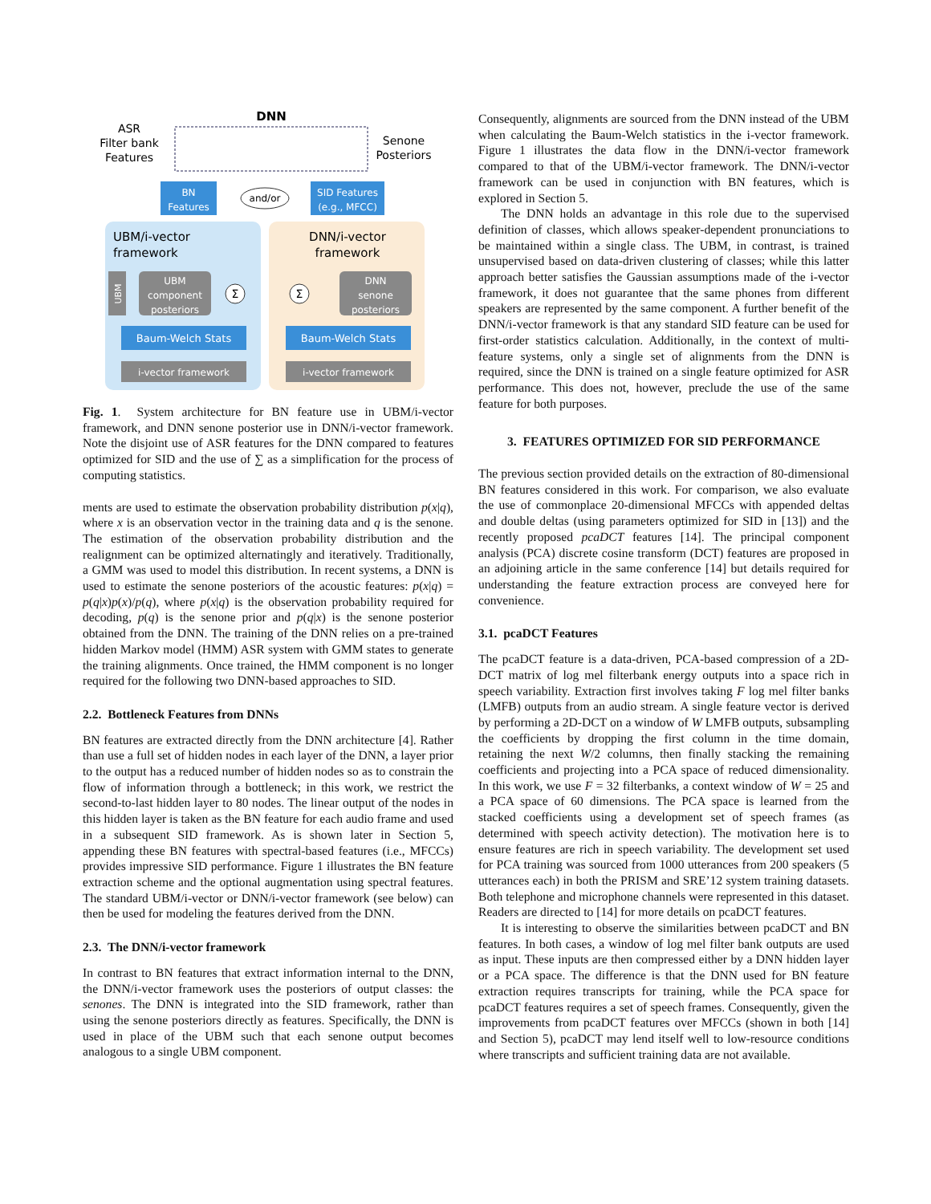DNN
ASR
Filter bank
Features
Senone
Posteriors
BN
Features
and/or
SID Features
(e.g., MFCC)
UBM/i-vector
framework
DNN/i-vector
framework
UBM
UBM
component
posteriors
Σ
Σ
DNN
senone
posteriors
Baum-Welch Stats
Baum-Welch Stats
i-vector framework
i-vector framework
Fig. 1. System architecture for BN feature use in UBM/i-vector framework, and DNN senone posterior use in DNN/i-vector framework. Note the disjoint use of ASR features for the DNN compared to features optimized for SID and the use of ∑ as a simplification for the process of computing statistics.
ments are used to estimate the observation probability distribution p(x|q), where x is an observation vector in the training data and q is the senone. The estimation of the observation probability distribution and the realignment can be optimized alternatingly and iteratively. Traditionally, a GMM was used to model this distribution. In recent systems, a DNN is used to estimate the senone posteriors of the acoustic features: p(x|q) = p(q|x)p(x)/p(q), where p(x|q) is the observation probability required for decoding, p(q) is the senone prior and p(q|x) is the senone posterior obtained from the DNN. The training of the DNN relies on a pre-trained hidden Markov model (HMM) ASR system with GMM states to generate the training alignments. Once trained, the HMM component is no longer required for the following two DNN-based approaches to SID.
2.2. Bottleneck Features from DNNs
BN features are extracted directly from the DNN architecture [4]. Rather than use a full set of hidden nodes in each layer of the DNN, a layer prior to the output has a reduced number of hidden nodes so as to constrain the flow of information through a bottleneck; in this work, we restrict the second-to-last hidden layer to 80 nodes. The linear output of the nodes in this hidden layer is taken as the BN feature for each audio frame and used in a subsequent SID framework. As is shown later in Section 5, appending these BN features with spectral-based features (i.e., MFCCs) provides impressive SID performance. Figure 1 illustrates the BN feature extraction scheme and the optional augmentation using spectral features. The standard UBM/i-vector or DNN/i-vector framework (see below) can then be used for modeling the features derived from the DNN.
2.3. The DNN/i-vector framework
In contrast to BN features that extract information internal to the DNN, the DNN/i-vector framework uses the posteriors of output classes: the senones. The DNN is integrated into the SID framework, rather than using the senone posteriors directly as features. Specifically, the DNN is used in place of the UBM such that each senone output becomes analogous to a single UBM component.
Consequently, alignments are sourced from the DNN instead of the UBM when calculating the Baum-Welch statistics in the i-vector framework. Figure 1 illustrates the data flow in the DNN/i-vector framework compared to that of the UBM/i-vector framework. The DNN/i-vector framework can be used in conjunction with BN features, which is explored in Section 5.
The DNN holds an advantage in this role due to the supervised definition of classes, which allows speaker-dependent pronunciations to be maintained within a single class. The UBM, in contrast, is trained unsupervised based on data-driven clustering of classes; while this latter approach better satisfies the Gaussian assumptions made of the i-vector framework, it does not guarantee that the same phones from different speakers are represented by the same component. A further benefit of the DNN/i-vector framework is that any standard SID feature can be used for first-order statistics calculation. Additionally, in the context of multi-feature systems, only a single set of alignments from the DNN is required, since the DNN is trained on a single feature optimized for ASR performance. This does not, however, preclude the use of the same feature for both purposes.
3. FEATURES OPTIMIZED FOR SID PERFORMANCE
The previous section provided details on the extraction of 80-dimensional BN features considered in this work. For comparison, we also evaluate the use of commonplace 20-dimensional MFCCs with appended deltas and double deltas (using parameters optimized for SID in [13]) and the recently proposed pcaDCT features [14]. The principal component analysis (PCA) discrete cosine transform (DCT) features are proposed in an adjoining article in the same conference [14] but details required for understanding the feature extraction process are conveyed here for convenience.
3.1. pcaDCT Features
The pcaDCT feature is a data-driven, PCA-based compression of a 2D-DCT matrix of log mel filterbank energy outputs into a space rich in speech variability. Extraction first involves taking F log mel filter banks (LMFB) outputs from an audio stream. A single feature vector is derived by performing a 2D-DCT on a window of W LMFB outputs, subsampling the coefficients by dropping the first column in the time domain, retaining the next W/2 columns, then finally stacking the remaining coefficients and projecting into a PCA space of reduced dimensionality. In this work, we use F = 32 filterbanks, a context window of W = 25 and a PCA space of 60 dimensions. The PCA space is learned from the stacked coefficients using a development set of speech frames (as determined with speech activity detection). The motivation here is to ensure features are rich in speech variability. The development set used for PCA training was sourced from 1000 utterances from 200 speakers (5 utterances each) in both the PRISM and SRE’12 system training datasets. Both telephone and microphone channels were represented in this dataset. Readers are directed to [14] for more details on pcaDCT features.
It is interesting to observe the similarities between pcaDCT and BN features. In both cases, a window of log mel filter bank outputs are used as input. These inputs are then compressed either by a DNN hidden layer or a PCA space. The difference is that the DNN used for BN feature extraction requires transcripts for training, while the PCA space for pcaDCT features requires a set of speech frames. Consequently, given the improvements from pcaDCT features over MFCCs (shown in both [14] and Section 5), pcaDCT may lend itself well to low-resource conditions where transcripts and sufficient training data are not available.